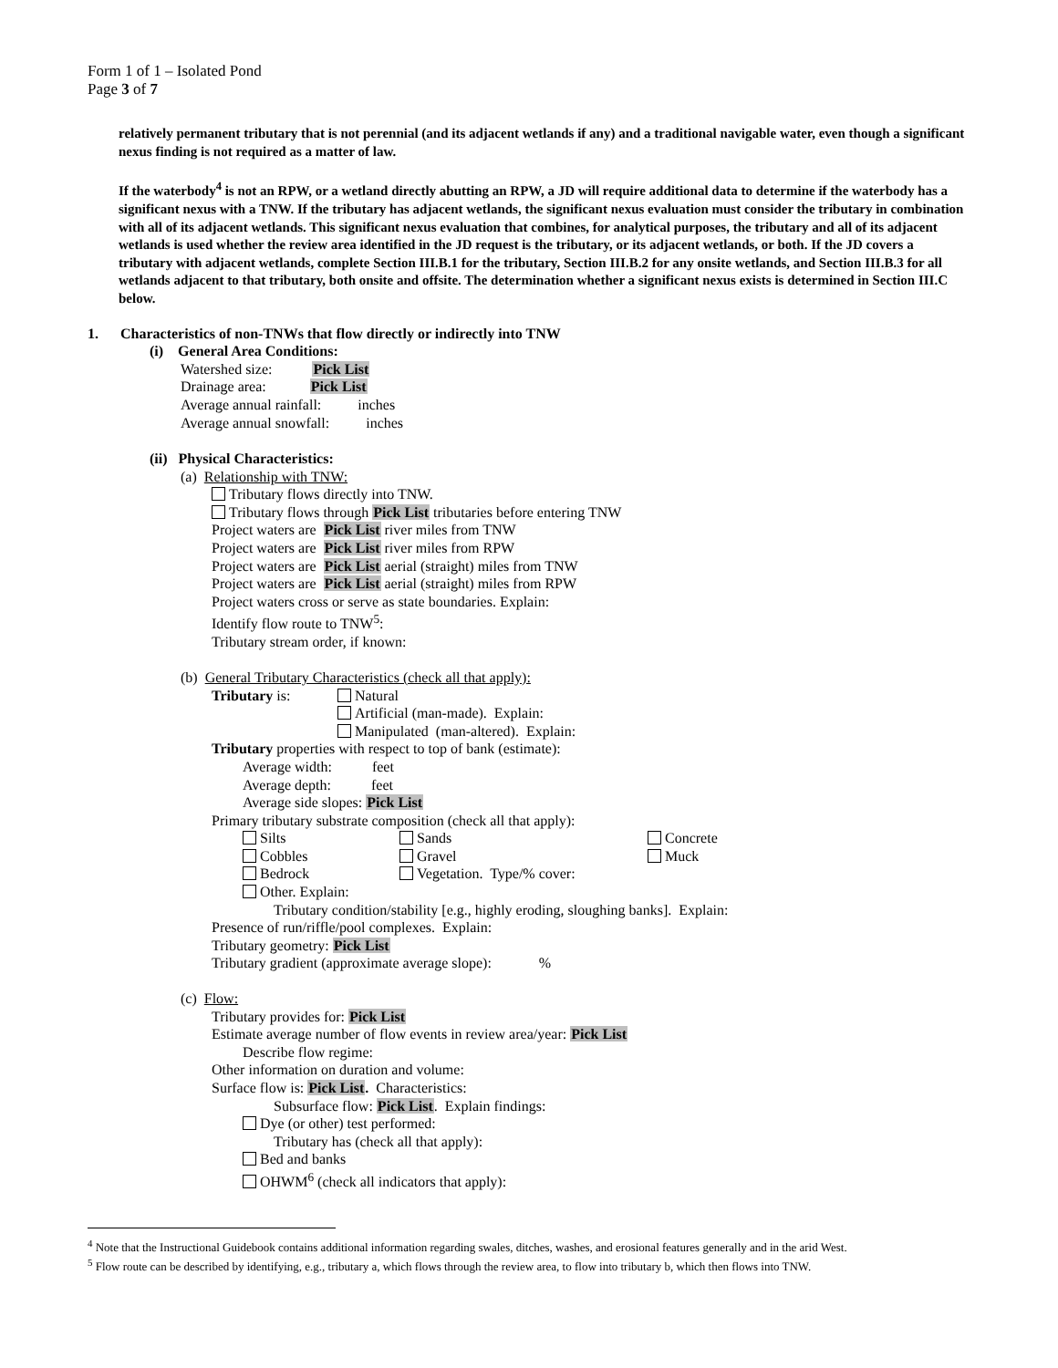Form 1 of 1 – Isolated Pond
Page 3 of 7
relatively permanent tributary that is not perennial (and its adjacent wetlands if any) and a traditional navigable water, even though a significant nexus finding is not required as a matter of law.
If the waterbody<sup>4</sup> is not an RPW, or a wetland directly abutting an RPW, a JD will require additional data to determine if the waterbody has a significant nexus with a TNW. If the tributary has adjacent wetlands, the significant nexus evaluation must consider the tributary in combination with all of its adjacent wetlands. This significant nexus evaluation that combines, for analytical purposes, the tributary and all of its adjacent wetlands is used whether the review area identified in the JD request is the tributary, or its adjacent wetlands, or both. If the JD covers a tributary with adjacent wetlands, complete Section III.B.1 for the tributary, Section III.B.2 for any onsite wetlands, and Section III.B.3 for all wetlands adjacent to that tributary, both onsite and offsite. The determination whether a significant nexus exists is determined in Section III.C below.
1. Characteristics of non-TNWs that flow directly or indirectly into TNW
(i) General Area Conditions:
Watershed size: Pick List
Drainage area: Pick List
Average annual rainfall: inches
Average annual snowfall: inches
(ii) Physical Characteristics:
(a) Relationship with TNW:
Tributary flows directly into TNW.
Tributary flows through Pick List tributaries before entering TNW
Project waters are Pick List river miles from TNW
Project waters are Pick List river miles from RPW
Project waters are Pick List aerial (straight) miles from TNW
Project waters are Pick List aerial (straight) miles from RPW
Project waters cross or serve as state boundaries. Explain:
Identify flow route to TNW<sup>5</sup>:
Tributary stream order, if known:
(b) General Tributary Characteristics (check all that apply):
Tributary is: Natural
Artificial (man-made). Explain:
Manipulated (man-altered). Explain:
Tributary properties with respect to top of bank (estimate):
Average width: feet
Average depth: feet
Average side slopes: Pick List
Primary tributary substrate composition (check all that apply):
Silts Sands Concrete
Cobbles Gravel Muck
Bedrock Vegetation. Type/% cover:
Other. Explain:
Tributary condition/stability [e.g., highly eroding, sloughing banks]. Explain:
Presence of run/riffle/pool complexes. Explain:
Tributary geometry: Pick List
Tributary gradient (approximate average slope): %
(c) Flow:
Tributary provides for: Pick List
Estimate average number of flow events in review area/year: Pick List
Describe flow regime:
Other information on duration and volume:
Surface flow is: Pick List. Characteristics:
Subsurface flow: Pick List. Explain findings:
Dye (or other) test performed:
Tributary has (check all that apply):
Bed and banks
OHWM<sup>6</sup> (check all indicators that apply):
<sup>4</sup> Note that the Instructional Guidebook contains additional information regarding swales, ditches, washes, and erosional features generally and in the arid West.
<sup>5</sup> Flow route can be described by identifying, e.g., tributary a, which flows through the review area, to flow into tributary b, which then flows into TNW.